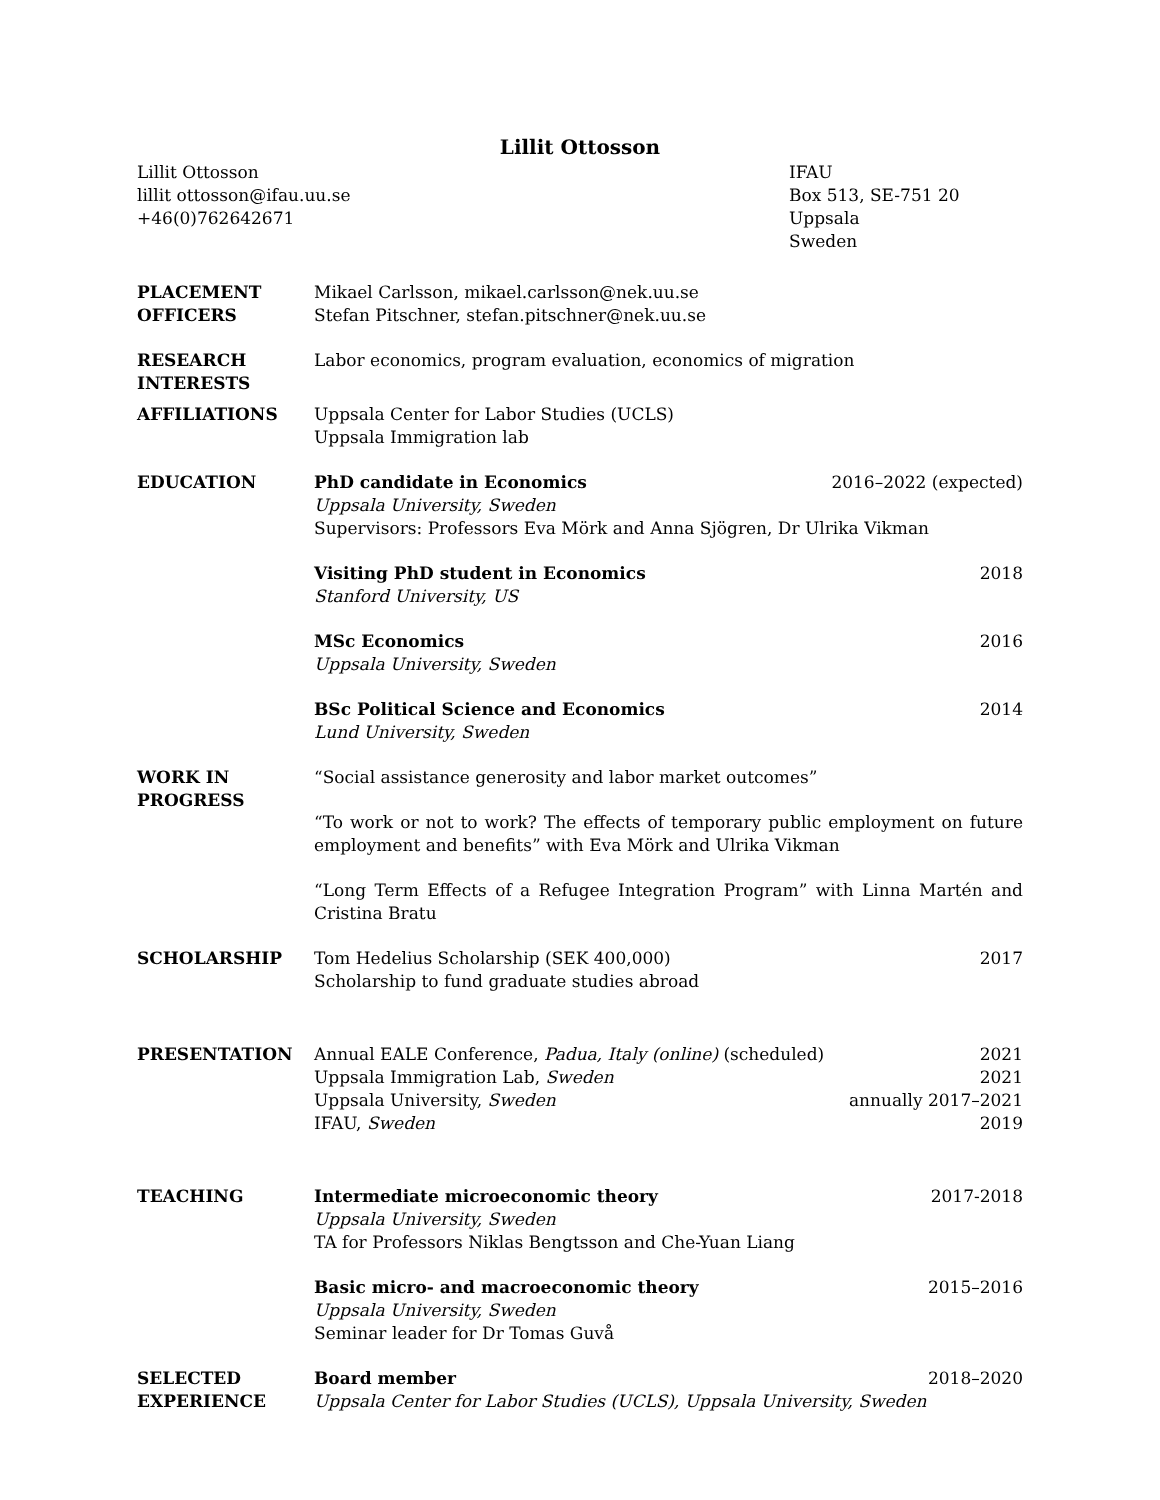Lillit Ottosson
Lillit Ottosson
lillit ottosson@ifau.uu.se
+46(0)762642671
IFAU
Box 513, SE-751 20 Uppsala
Sweden
PLACEMENT
OFFICERS
Mikael Carlsson, mikael.carlsson@nek.uu.se
Stefan Pitschner, stefan.pitschner@nek.uu.se
RESEARCH
INTERESTS
Labor economics, program evaluation, economics of migration
AFFILIATIONS Uppsala Center for Labor Studies (UCLS)
Uppsala Immigration lab
EDUCATION PhD candidate in Economics 2016–2022 (expected)
Uppsala University, Sweden
Supervisors: Professors Eva Mörk and Anna Sjögren, Dr Ulrika Vikman
Visiting PhD student in Economics 2018
Stanford University, US
MSc Economics 2016
Uppsala University, Sweden
BSc Political Science and Economics 2014
Lund University, Sweden
WORK IN
PROGRESS
“Social assistance generosity and labor market outcomes”
“To work or not to work? The effects of temporary public employment on future employment and benefits” with Eva Mörk and Ulrika Vikman
“Long Term Effects of a Refugee Integration Program” with Linna Martén and Cristina Bratu
SCHOLARSHIP Tom Hedelius Scholarship (SEK 400,000) 2017
Scholarship to fund graduate studies abroad
PRESENTATION Annual EALE Conference, Padua, Italy (online) (scheduled) 2021
Uppsala Immigration Lab, Sweden 2021
Uppsala University, Sweden annually 2017–2021
IFAU, Sweden 2019
TEACHING Intermediate microeconomic theory 2017-2018
Uppsala University, Sweden
TA for Professors Niklas Bengtsson and Che-Yuan Liang
Basic micro- and macroeconomic theory 2015–2016
Uppsala University, Sweden
Seminar leader for Dr Tomas Guvå
SELECTED
EXPERIENCE
Board member 2018–2020
Uppsala Center for Labor Studies (UCLS), Uppsala University, Sweden